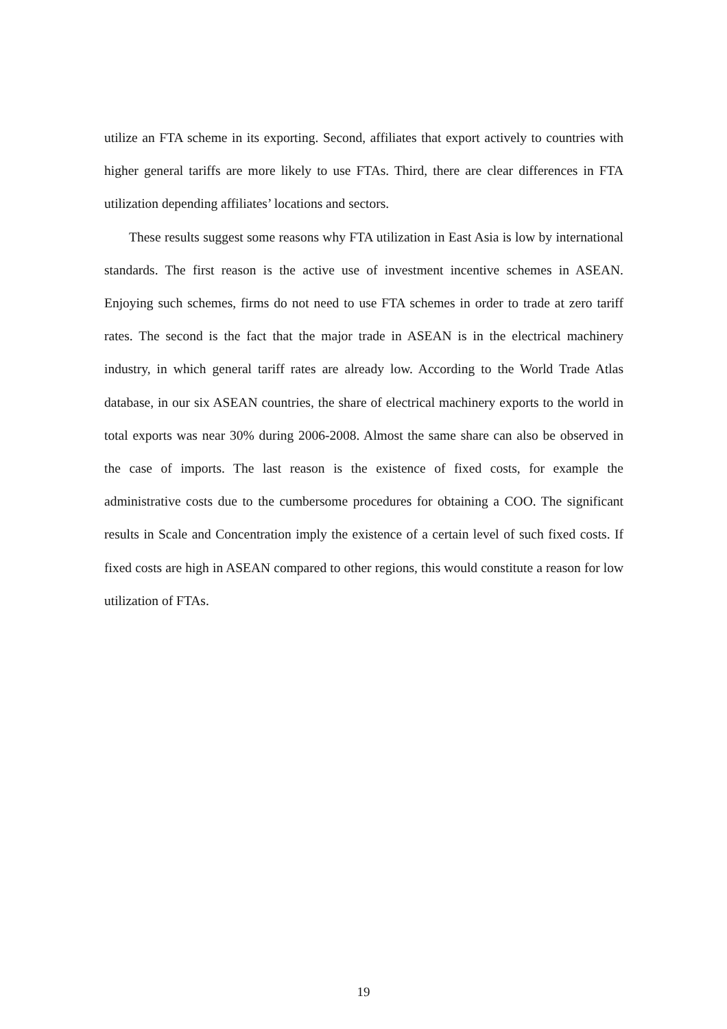utilize an FTA scheme in its exporting. Second, affiliates that export actively to countries with higher general tariffs are more likely to use FTAs. Third, there are clear differences in FTA utilization depending affiliates’ locations and sectors.
These results suggest some reasons why FTA utilization in East Asia is low by international standards. The first reason is the active use of investment incentive schemes in ASEAN. Enjoying such schemes, firms do not need to use FTA schemes in order to trade at zero tariff rates. The second is the fact that the major trade in ASEAN is in the electrical machinery industry, in which general tariff rates are already low. According to the World Trade Atlas database, in our six ASEAN countries, the share of electrical machinery exports to the world in total exports was near 30% during 2006-2008. Almost the same share can also be observed in the case of imports. The last reason is the existence of fixed costs, for example the administrative costs due to the cumbersome procedures for obtaining a COO. The significant results in Scale and Concentration imply the existence of a certain level of such fixed costs. If fixed costs are high in ASEAN compared to other regions, this would constitute a reason for low utilization of FTAs.
19